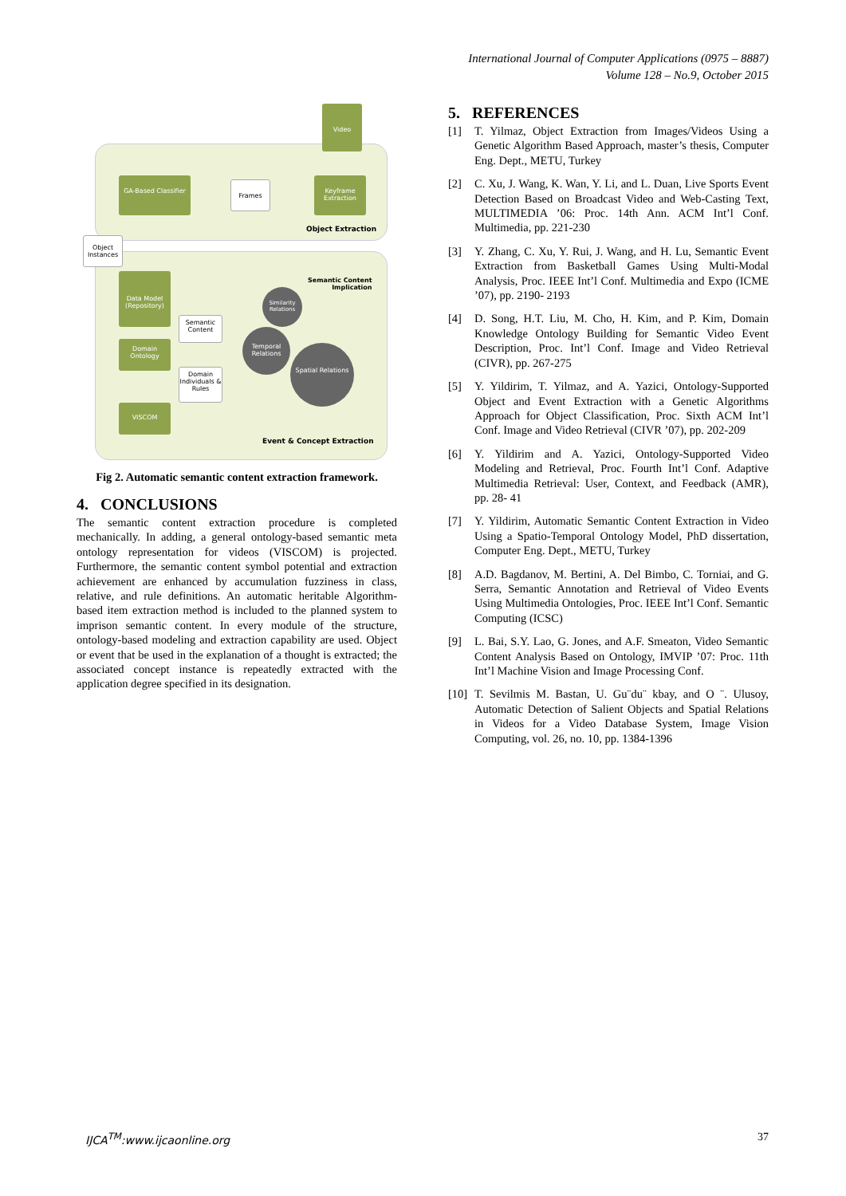International Journal of Computer Applications (0975 – 8887)
Volume 128 – No.9, October 2015
Video
GA-Based Classifier
Frames
Keyframe Extraction
Object Extraction
Object Instances
Data Model (Repository)
Domain Ontology
VISCOM
Semantic Content
Domain Individuals & Rules
Semantic Content
Implication
Similarity Relations
Temporal Relations
Spatial Relations
Event & Concept Extraction
Fig 2. Automatic semantic content extraction framework.
4. CONCLUSIONS
The semantic content extraction procedure is completed mechanically. In adding, a general ontology-based semantic meta ontology representation for videos (VISCOM) is projected. Furthermore, the semantic content symbol potential and extraction achievement are enhanced by accumulation fuzziness in class, relative, and rule definitions. An automatic heritable Algorithm-based item extraction method is included to the planned system to imprison semantic content. In every module of the structure, ontology-based modeling and extraction capability are used. Object or event that be used in the explanation of a thought is extracted; the associated concept instance is repeatedly extracted with the application degree specified in its designation.
5. REFERENCES
[1] T. Yilmaz, Object Extraction from Images/Videos Using a Genetic Algorithm Based Approach, master’s thesis, Computer Eng. Dept., METU, Turkey
[2] C. Xu, J. Wang, K. Wan, Y. Li, and L. Duan, Live Sports Event Detection Based on Broadcast Video and Web-Casting Text, MULTIMEDIA ’06: Proc. 14th Ann. ACM Int’l Conf. Multimedia, pp. 221-230
[3] Y. Zhang, C. Xu, Y. Rui, J. Wang, and H. Lu, Semantic Event Extraction from Basketball Games Using Multi-Modal Analysis, Proc. IEEE Int’l Conf. Multimedia and Expo (ICME ’07), pp. 2190- 2193
[4] D. Song, H.T. Liu, M. Cho, H. Kim, and P. Kim, Domain Knowledge Ontology Building for Semantic Video Event Description, Proc. Int’l Conf. Image and Video Retrieval (CIVR), pp. 267-275
[5] Y. Yildirim, T. Yilmaz, and A. Yazici, Ontology-Supported Object and Event Extraction with a Genetic Algorithms Approach for Object Classification, Proc. Sixth ACM Int’l Conf. Image and Video Retrieval (CIVR ’07), pp. 202-209
[6] Y. Yildirim and A. Yazici, Ontology-Supported Video Modeling and Retrieval, Proc. Fourth Int’l Conf. Adaptive Multimedia Retrieval: User, Context, and Feedback (AMR), pp. 28- 41
[7] Y. Yildirim, Automatic Semantic Content Extraction in Video Using a Spatio-Temporal Ontology Model, PhD dissertation, Computer Eng. Dept., METU, Turkey
[8] A.D. Bagdanov, M. Bertini, A. Del Bimbo, C. Torniai, and G. Serra, Semantic Annotation and Retrieval of Video Events Using Multimedia Ontologies, Proc. IEEE Int’l Conf. Semantic Computing (ICSC)
[9] L. Bai, S.Y. Lao, G. Jones, and A.F. Smeaton, Video Semantic Content Analysis Based on Ontology, IMVIP ’07: Proc. 11th Int’l Machine Vision and Image Processing Conf.
[10]
T. Sevilmis M. Bastan, U. Gu¨du¨ kbay, and O ¨. Ulusoy, Automatic Detection of Salient Objects and Spatial Relations in Videos for a Video Database System, Image Vision Computing, vol. 26, no. 10, pp. 1384-1396
IJCA<sup>TM</sup>:www.ijcaonline.org 37